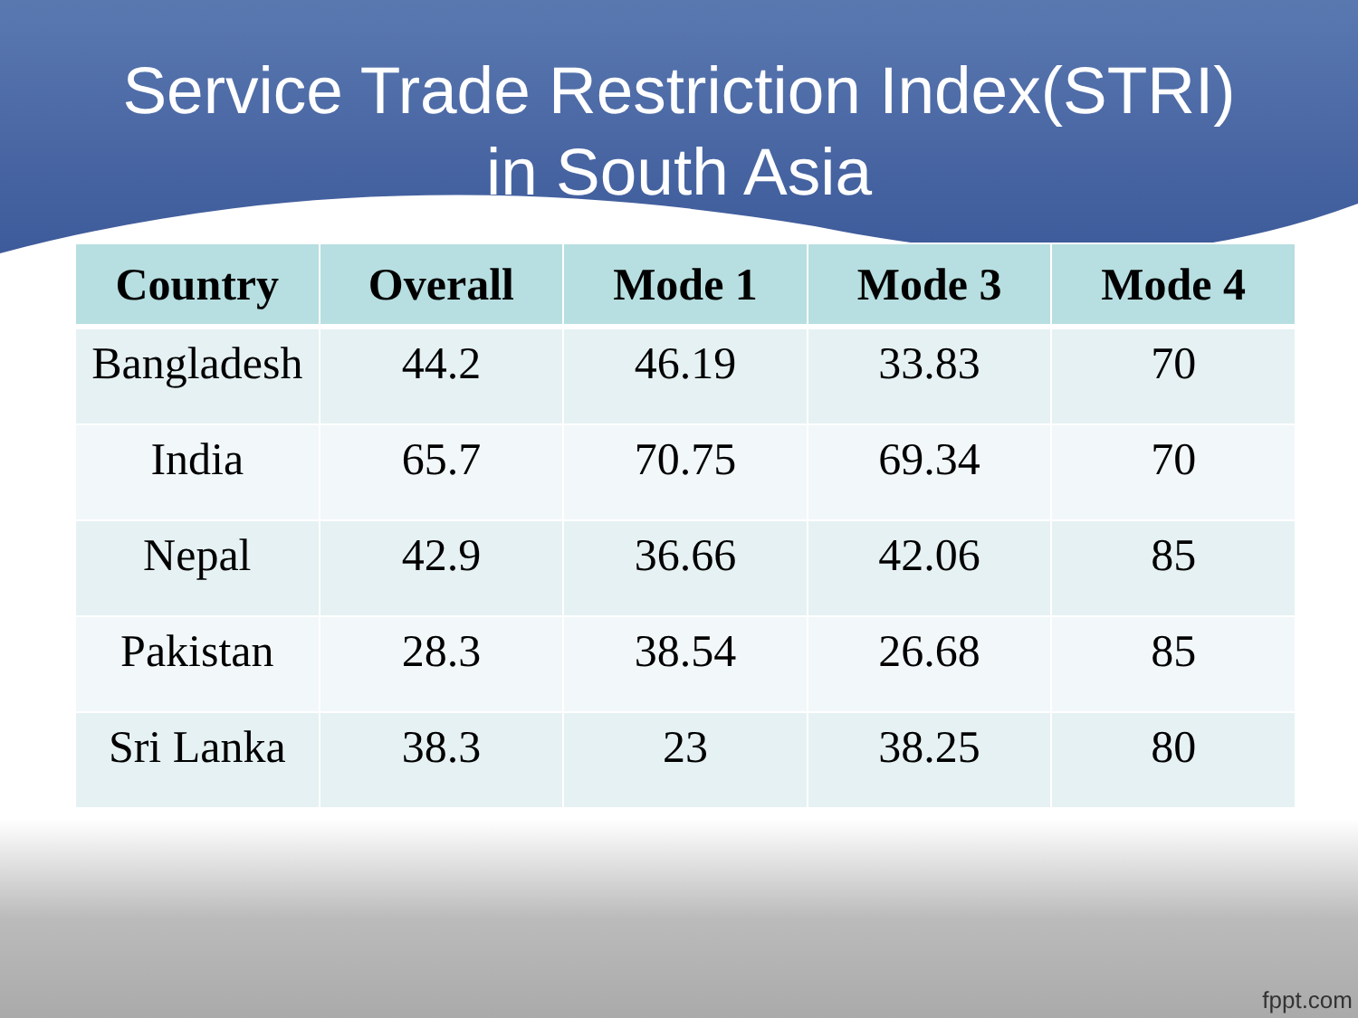Service Trade Restriction Index(STRI)
in South Asia
| Country | Overall | Mode 1 | Mode 3 | Mode 4 |
| --- | --- | --- | --- | --- |
| Bangladesh | 44.2 | 46.19 | 33.83 | 70 |
| India | 65.7 | 70.75 | 69.34 | 70 |
| Nepal | 42.9 | 36.66 | 42.06 | 85 |
| Pakistan | 28.3 | 38.54 | 26.68 | 85 |
| Sri Lanka | 38.3 | 23 | 38.25 | 80 |
fppt.com